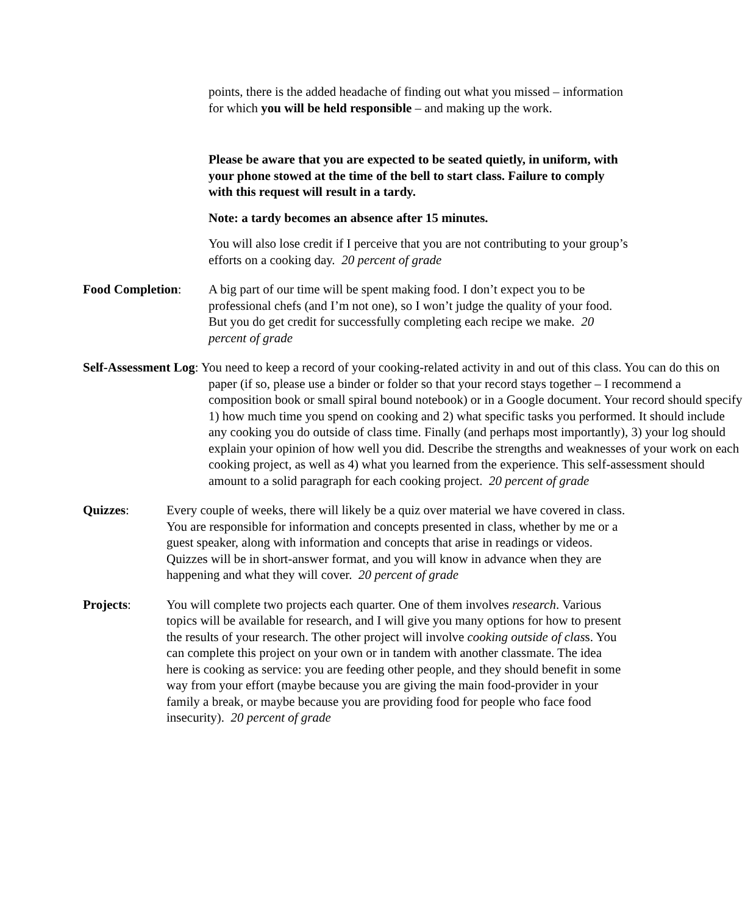points, there is the added headache of finding out what you missed – information for which you will be held responsible – and making up the work.
Please be aware that you are expected to be seated quietly, in uniform, with your phone stowed at the time of the bell to start class. Failure to comply with this request will result in a tardy.
Note: a tardy becomes an absence after 15 minutes.
You will also lose credit if I perceive that you are not contributing to your group’s efforts on a cooking day. 20 percent of grade
Food Completion: A big part of our time will be spent making food. I don’t expect you to be professional chefs (and I’m not one), so I won’t judge the quality of your food. But you do get credit for successfully completing each recipe we make. 20 percent of grade
Self-Assessment Log: You need to keep a record of your cooking-related activity in and out of this class. You can do this on paper (if so, please use a binder or folder so that your record stays together – I recommend a composition book or small spiral bound notebook) or in a Google document. Your record should specify 1) how much time you spend on cooking and 2) what specific tasks you performed. It should include any cooking you do outside of class time. Finally (and perhaps most importantly), 3) your log should explain your opinion of how well you did. Describe the strengths and weaknesses of your work on each cooking project, as well as 4) what you learned from the experience. This self-assessment should amount to a solid paragraph for each cooking project. 20 percent of grade
Quizzes: Every couple of weeks, there will likely be a quiz over material we have covered in class. You are responsible for information and concepts presented in class, whether by me or a guest speaker, along with information and concepts that arise in readings or videos. Quizzes will be in short-answer format, and you will know in advance when they are happening and what they will cover. 20 percent of grade
Projects: You will complete two projects each quarter. One of them involves research. Various topics will be available for research, and I will give you many options for how to present the results of your research. The other project will involve cooking outside of class. You can complete this project on your own or in tandem with another classmate. The idea here is cooking as service: you are feeding other people, and they should benefit in some way from your effort (maybe because you are giving the main food-provider in your family a break, or maybe because you are providing food for people who face food insecurity). 20 percent of grade